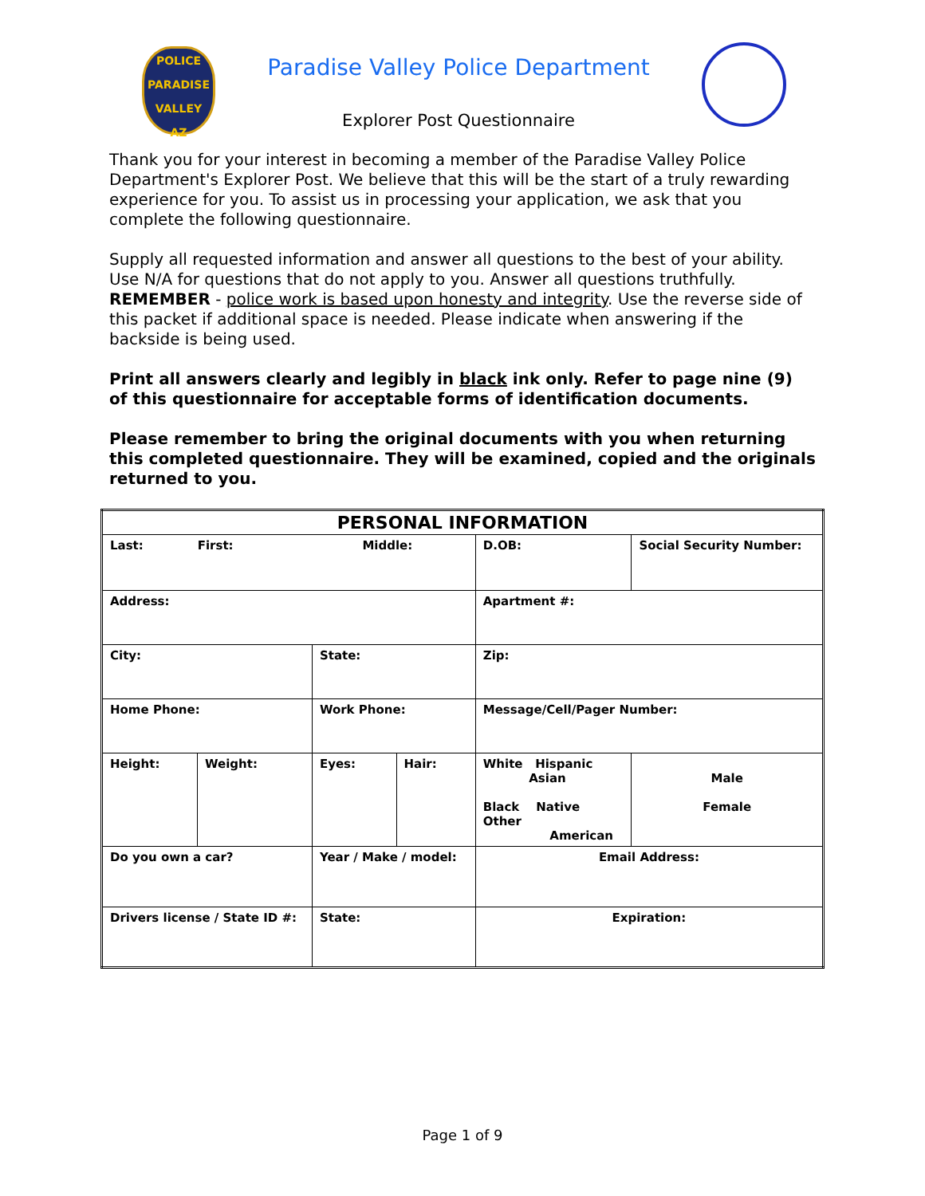POLICE
PARADISE
VALLEY
AZ
Paradise Valley Police Department
Explorer Post Questionnaire
Thank you for your interest in becoming a member of the Paradise Valley Police Department's Explorer Post. We believe that this will be the start of a truly rewarding experience for you. To assist us in processing your application, we ask that you complete the following questionnaire.
Supply all requested information and answer all questions to the best of your ability. Use N/A for questions that do not apply to you. Answer all questions truthfully. REMEMBER - police work is based upon honesty and integrity. Use the reverse side of this packet if additional space is needed. Please indicate when answering if the backside is being used.
Print all answers clearly and legibly in black ink only. Refer to page nine (9) of this questionnaire for acceptable forms of identification documents.
Please remember to bring the original documents with you when returning this completed questionnaire. They will be examined, copied and the originals returned to you.
| PERSONAL INFORMATION | | | | | |
| --- | --- | --- | --- | --- | --- |
| Last: First: Middle: | | | | D.OB: | Social Security Number: |
| Address: | | | | Apartment #: | |
| City: | | State: | | Zip: | |
| Home Phone: | | Work Phone: | | Message/Cell/Pager Number: | |
| Height: | Weight: | Eyes: | Hair: | White Hispanic Asian Black Native Other American | Male Female |
| Do you own a car? | | Year / Make / model: | | Email Address: | |
| Drivers license / State ID #: | | State: | | Expiration: | |
Page 1 of 9